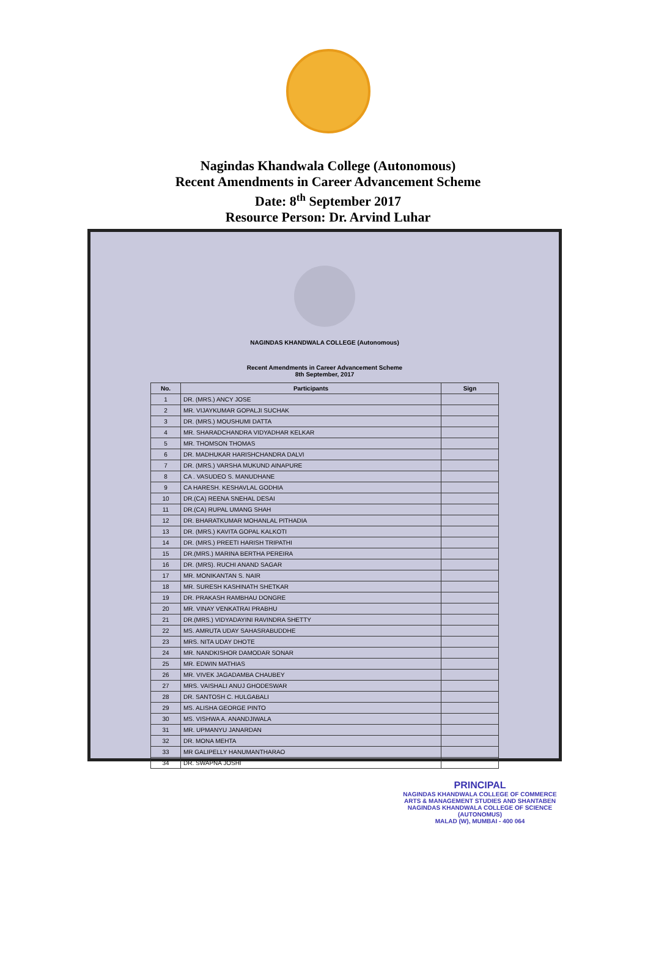Nagindas Khandwala College (Autonomous)
Recent Amendments in Career Advancement Scheme
Date: 8<sup>th</sup> September 2017
Resource Person: Dr. Arvind Luhar
NAGINDAS KHANDWALA COLLEGE (Autonomous)
Recent Amendments in Career Advancement Scheme
8th September, 2017
| No. | Participants | Sign |
| --- | --- | --- |
| 1 | DR. (MRS.) ANCY JOSE | |
| 2 | MR. VIJAYKUMAR GOPALJI SUCHAK | |
| 3 | DR. (MRS.) MOUSHUMI DATTA | |
| 4 | MR. SHARADCHANDRA VIDYADHAR KELKAR | |
| 5 | MR. THOMSON THOMAS | |
| 6 | DR. MADHUKAR HARISHCHANDRA DALVI | |
| 7 | DR. (MRS.) VARSHA MUKUND AINAPURE | |
| 8 | CA . VASUDEO S. MANUDHANE | |
| 9 | CA HARESH. KESHAVLAL GODHIA | |
| 10 | DR.(CA) REENA SNEHAL DESAI | |
| 11 | DR.(CA) RUPAL UMANG SHAH | |
| 12 | DR. BHARATKUMAR MOHANLAL PITHADIA | |
| 13 | DR. (MRS.) KAVITA GOPAL KALKOTI | |
| 14 | DR. (MRS.) PREETI HARISH TRIPATHI | |
| 15 | DR.(MRS.) MARINA BERTHA PEREIRA | |
| 16 | DR. (MRS). RUCHI ANAND SAGAR | |
| 17 | MR. MONIKANTAN S. NAIR | |
| 18 | MR. SURESH KASHINATH SHETKAR | |
| 19 | DR. PRAKASH RAMBHAU DONGRE | |
| 20 | MR. VINAY VENKATRAI PRABHU | |
| 21 | DR.(MRS.) VIDYADAYINI RAVINDRA SHETTY | |
| 22 | MS. AMRUTA UDAY SAHASRABUDDHE | |
| 23 | MRS. NITA UDAY DHOTE | |
| 24 | MR. NANDKISHOR DAMODAR SONAR | |
| 25 | MR. EDWIN MATHIAS | |
| 26 | MR. VIVEK JAGADAMBA CHAUBEY | |
| 27 | MRS. VAISHALI ANUJ GHODESWAR | |
| 28 | DR. SANTOSH C. HULGABALI | |
| 29 | MS. ALISHA GEORGE PINTO | |
| 30 | MS. VISHWA A. ANANDJIWALA | |
| 31 | MR. UPMANYU JANARDAN | |
| 32 | DR. MONA MEHTA | |
| 33 | MR GALIPELLY HANUMANTHARAO | |
| 34 | DR. SWAPNA JOSHI | |
PRINCIPAL
NAGINDAS KHANDWALA COLLEGE OF COMMERCE
ARTS & MANAGEMENT STUDIES AND SHANTABEN
NAGINDAS KHANDWALA COLLEGE OF SCIENCE
(AUTONOMUS)
MALAD (W), MUMBAI - 400 064